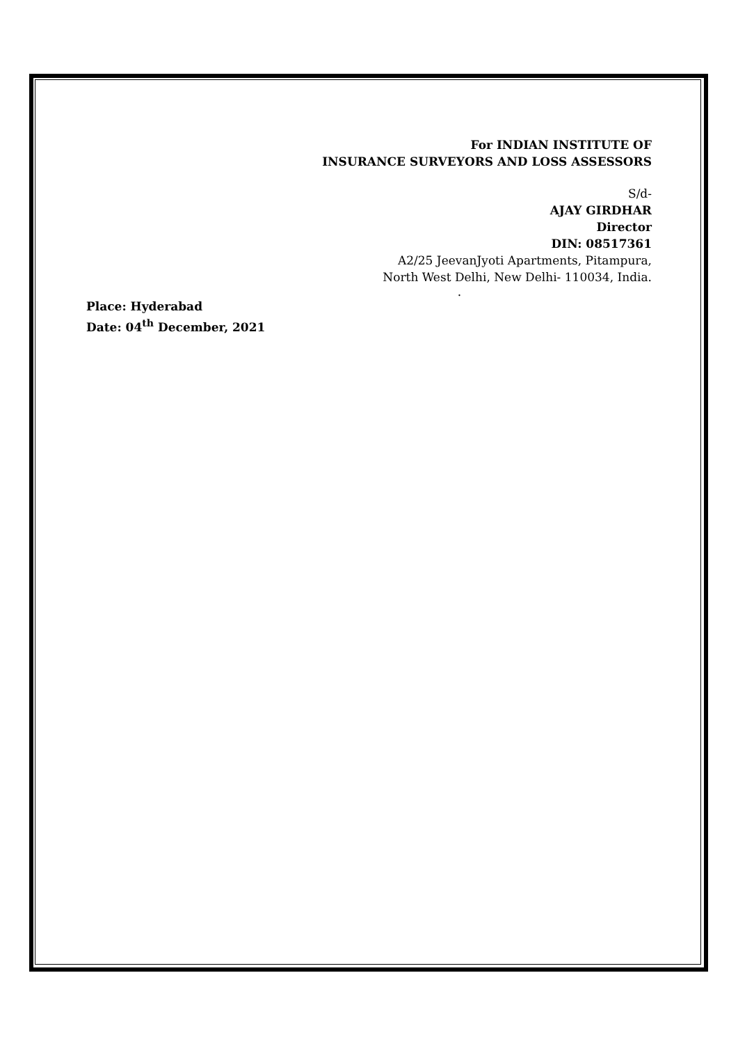For INDIAN INSTITUTE OF
INSURANCE SURVEYORS AND LOSS ASSESSORS
S/d-
AJAY GIRDHAR
Director
DIN: 08517361
A2/25 JeevanJyoti Apartments, Pitampura,
North West Delhi, New Delhi- 110034, India.
.
Place: Hyderabad
Date: 04<sup>th</sup> December, 2021